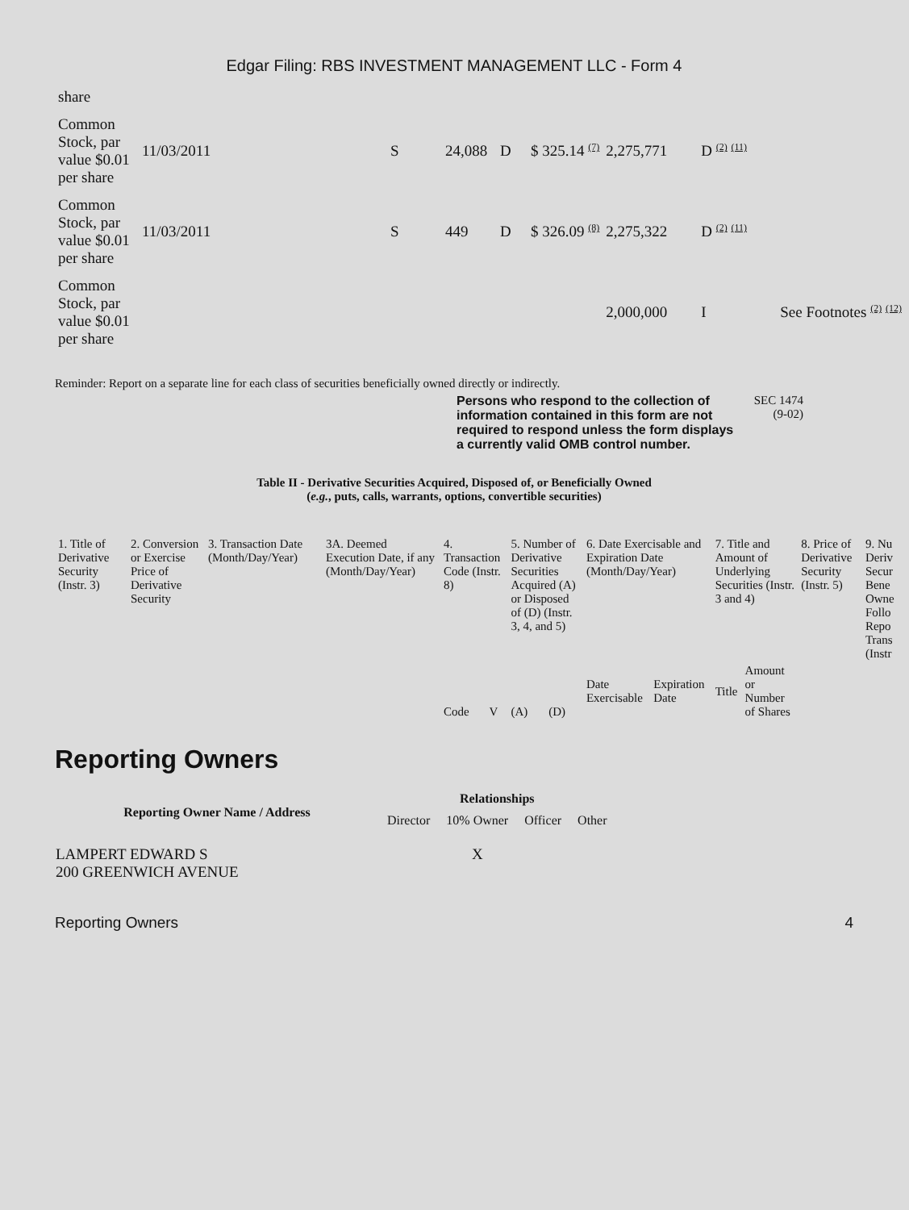Edgar Filing: RBS INVESTMENT MANAGEMENT LLC - Form 4
| share | | | | | | | | |
| Common Stock, par value $0.01 per share | 11/03/2011 | S | 24,088 | D | $ 325.14 <sup>(7)</sup> | 2,275,771 | D <sup>(2)</sup> <sup>(11)</sup> | |
| Common Stock, par value $0.01 per share | 11/03/2011 | S | 449 | D | $ 326.09 <sup>(8)</sup> | 2,275,322 | D <sup>(2)</sup> <sup>(11)</sup> | |
| Common Stock, par value $0.01 per share | | | | | | 2,000,000 | I | See Footnotes <sup>(2)</sup> <sup>(12)</sup> |
Reminder: Report on a separate line for each class of securities beneficially owned directly or indirectly.
Persons who respond to the collection of information contained in this form are not required to respond unless the form displays a currently valid OMB control number.
SEC 1474
(9-02)
Table II - Derivative Securities Acquired, Disposed of, or Beneficially Owned
(e.g., puts, calls, warrants, options, convertible securities)
| 1. Title of Derivative Security (Instr. 3) | 2. Conversion or Exercise Price of Derivative Security | 3. Transaction Date (Month/Day/Year) | 3A. Deemed Execution Date, if any (Month/Day/Year) | 4. Transaction Code (Instr. 8) | | 5. Number of Derivative Securities Acquired (A) or Disposed of (D) (Instr. 3, 4, and 5) | | 6. Date Exercisable and Expiration Date (Month/Day/Year) | | 7. Title and Amount of Underlying Securities (Instr. 3 and 4) | | 8. Price of Derivative Security (Instr. 5) | 9. Nu Deriv Secur Bene Owne Follo Repo Trans (Instr |
| | | | | Code | V | (A) | (D) | Date Exercisable | Expiration Date | Title | Amount or Number of Shares | | |
Reporting Owners
| Reporting Owner Name / Address | Relationships | | | |
| --- | --- | --- | --- | --- |
| | Director | 10% Owner | Officer | Other |
| LAMPERT EDWARD S 200 GREENWICH AVENUE | | X | | |
Reporting Owners 4